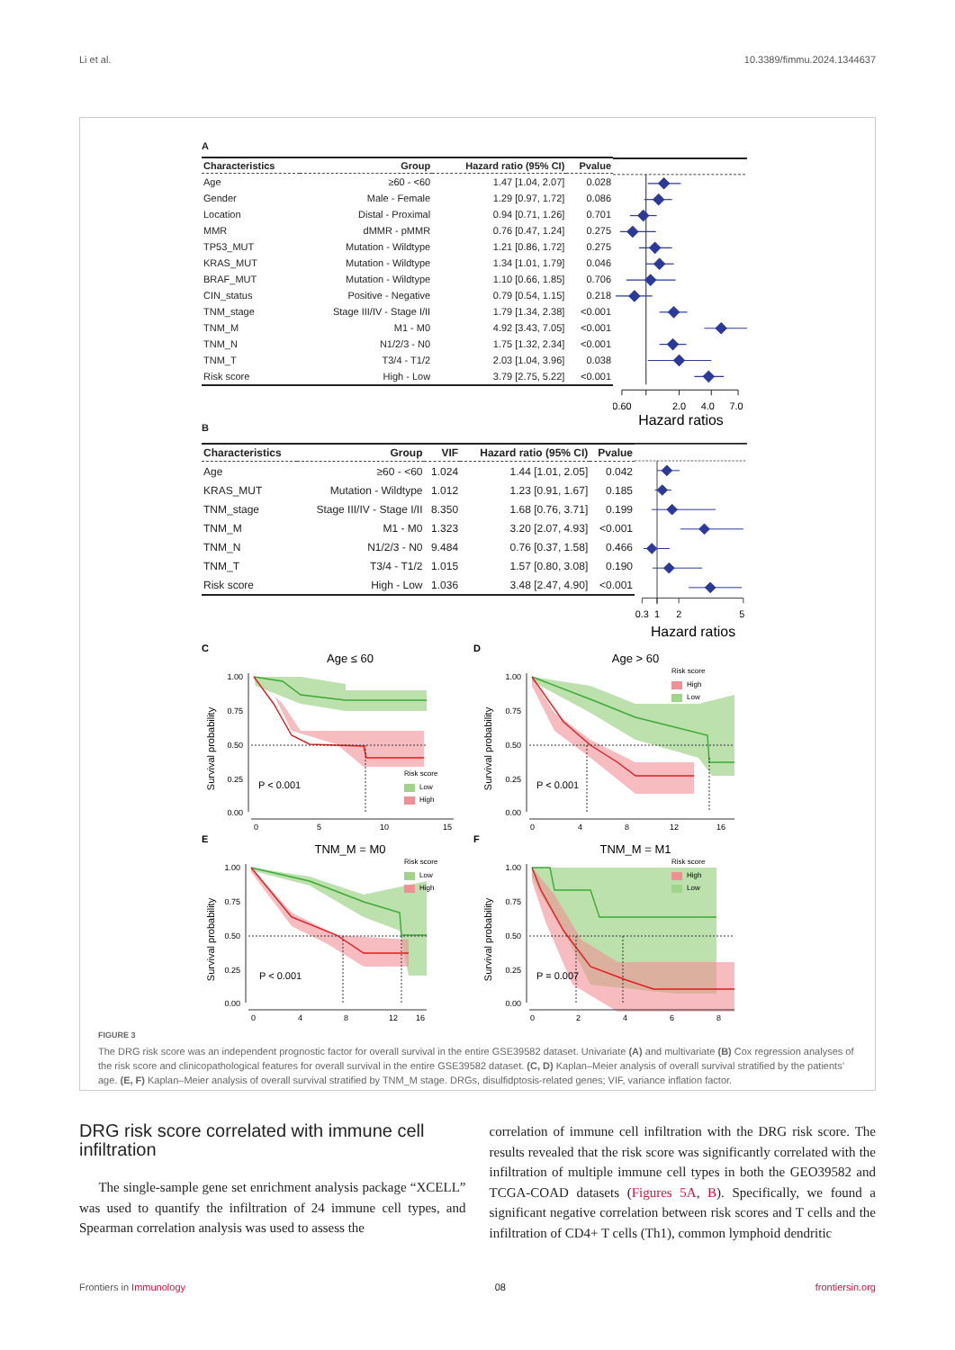Li et al. 10.3389/fimmu.2024.1344637
A
| Characteristics | Group | Hazard ratio (95% CI) | Pvalue |
| --- | --- | --- | --- |
| Age | ≥60 - <60 | 1.47 [1.04, 2.07] | 0.028 |
| Gender | Male - Female | 1.29 [0.97, 1.72] | 0.086 |
| Location | Distal - Proximal | 0.94 [0.71, 1.26] | 0.701 |
| MMR | dMMR - pMMR | 0.76 [0.47, 1.24] | 0.275 |
| TP53_MUT | Mutation - Wildtype | 1.21 [0.86, 1.72] | 0.275 |
| KRAS_MUT | Mutation - Wildtype | 1.34 [1.01, 1.79] | 0.046 |
| BRAF_MUT | Mutation - Wildtype | 1.10 [0.66, 1.85] | 0.706 |
| CIN_status | Positive - Negative | 0.79 [0.54, 1.15] | 0.218 |
| TNM_stage | Stage III/IV - Stage I/II | 1.79 [1.34, 2.38] | <0.001 |
| TNM_M | M1 - M0 | 4.92 [3.43, 7.05] | <0.001 |
| TNM_N | N1/2/3 - N0 | 1.75 [1.32, 2.34] | <0.001 |
| TNM_T | T3/4 - T1/2 | 2.03 [1.04, 3.96] | 0.038 |
| Risk score | High - Low | 3.79 [2.75, 5.22] | <0.001 |
0.60
2.0
4.0
7.0
Hazard ratios
B
| Characteristics | Group | VIF | Hazard ratio (95% CI) | Pvalue |
| --- | --- | --- | --- | --- |
| Age | ≥60 - <60 | 1.024 | 1.44 [1.01, 2.05] | 0.042 |
| KRAS_MUT | Mutation - Wildtype | 1.012 | 1.23 [0.91, 1.67] | 0.185 |
| TNM_stage | Stage III/IV - Stage I/II | 8.350 | 1.68 [0.76, 3.71] | 0.199 |
| TNM_M | M1 - M0 | 1.323 | 3.20 [2.07, 4.93] | <0.001 |
| TNM_N | N1/2/3 - N0 | 9.484 | 0.76 [0.37, 1.58] | 0.466 |
| TNM_T | T3/4 - T1/2 | 1.015 | 1.57 [0.80, 3.08] | 0.190 |
| Risk score | High - Low | 1.036 | 3.48 [2.47, 4.90] | <0.001 |
0.3
1
2
5
Hazard ratios
C
Age ≤ 60
1.00
0.75
0.50
0.25
0.00
0
5
10
15
Survival probability
P < 0.001
Risk score
Low
High
D
Age > 60
1.00
0.75
0.50
0.25
0.00
0
4
8
12
16
Survival probability
P < 0.001
Risk score
High
Low
E
TNM_M = M0
1.00
0.75
0.50
0.25
0.00
0
4
8
12
16
Survival probability
P < 0.001
Risk score
Low
High
F
TNM_M = M1
1.00
0.75
0.50
0.25
0.00
0
2
4
6
8
Survival probability
P = 0.007
Risk score
High
Low
FIGURE 3
The DRG risk score was an independent prognostic factor for overall survival in the entire GSE39582 dataset. Univariate (A) and multivariate (B) Cox regression analyses of the risk score and clinicopathological features for overall survival in the entire GSE39582 dataset. (C, D) Kaplan–Meier analysis of overall survival stratified by the patients’ age. (E, F) Kaplan–Meier analysis of overall survival stratified by TNM_M stage. DRGs, disulfidptosis-related genes; VIF, variance inflation factor.
DRG risk score correlated with immune cell infiltration
The single-sample gene set enrichment analysis package “XCELL” was used to quantify the infiltration of 24 immune cell types, and Spearman correlation analysis was used to assess the
correlation of immune cell infiltration with the DRG risk score. The results revealed that the risk score was significantly correlated with the infiltration of multiple immune cell types in both the GEO39582 and TCGA-COAD datasets (Figures 5A, B). Specifically, we found a significant negative correlation between risk scores and T cells and the infiltration of CD4+ T cells (Th1), common lymphoid dendritic
Frontiers in Immunology 08 frontiersin.org